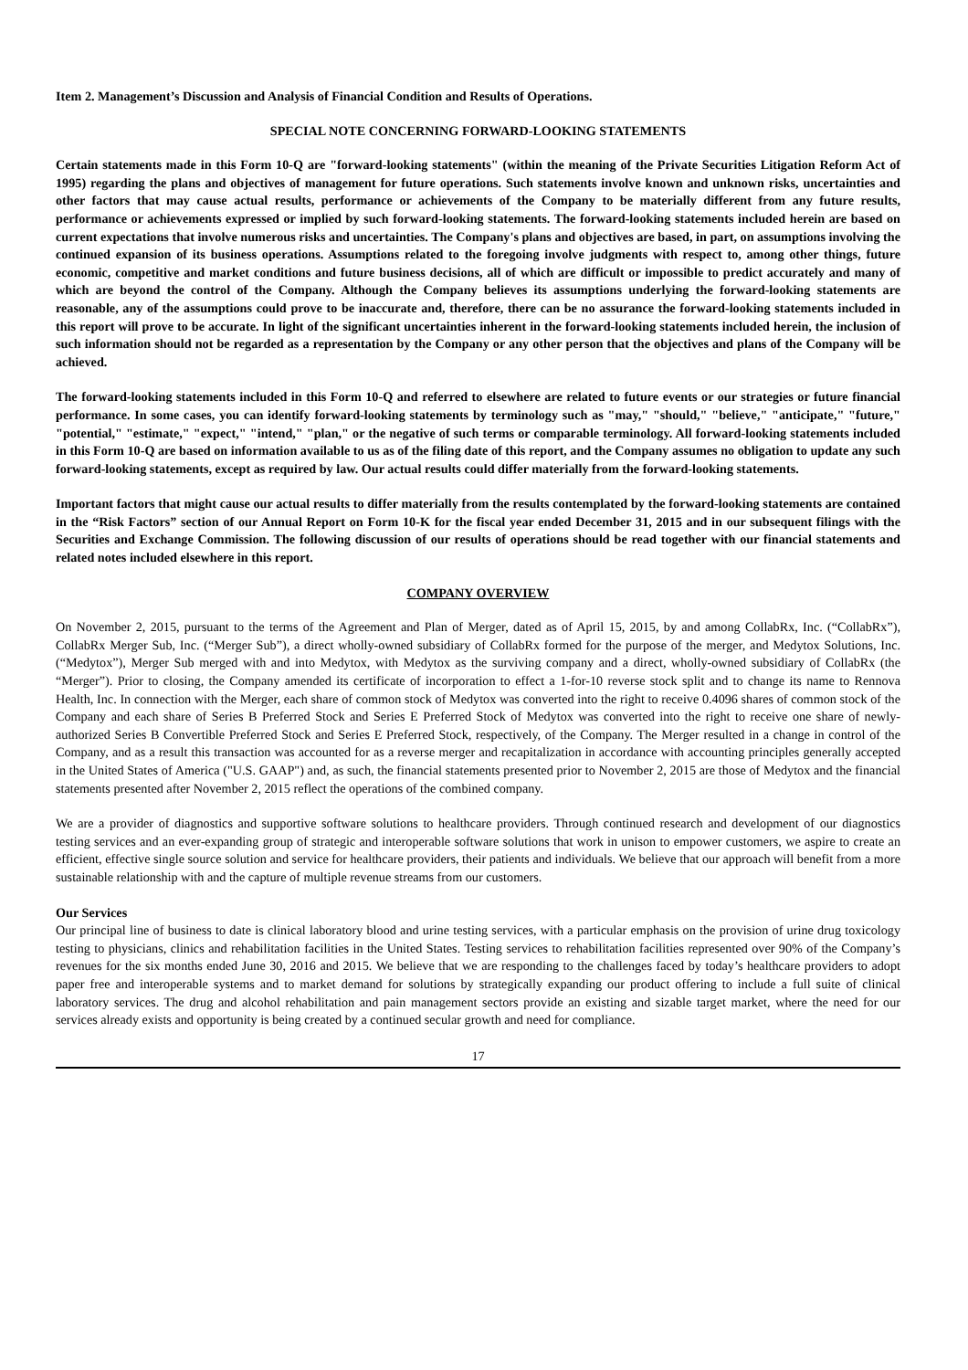Item 2. Management’s Discussion and Analysis of Financial Condition and Results of Operations.
SPECIAL NOTE CONCERNING FORWARD-LOOKING STATEMENTS
Certain statements made in this Form 10-Q are "forward-looking statements" (within the meaning of the Private Securities Litigation Reform Act of 1995) regarding the plans and objectives of management for future operations. Such statements involve known and unknown risks, uncertainties and other factors that may cause actual results, performance or achievements of the Company to be materially different from any future results, performance or achievements expressed or implied by such forward-looking statements. The forward-looking statements included herein are based on current expectations that involve numerous risks and uncertainties. The Company's plans and objectives are based, in part, on assumptions involving the continued expansion of its business operations. Assumptions related to the foregoing involve judgments with respect to, among other things, future economic, competitive and market conditions and future business decisions, all of which are difficult or impossible to predict accurately and many of which are beyond the control of the Company. Although the Company believes its assumptions underlying the forward-looking statements are reasonable, any of the assumptions could prove to be inaccurate and, therefore, there can be no assurance the forward-looking statements included in this report will prove to be accurate. In light of the significant uncertainties inherent in the forward-looking statements included herein, the inclusion of such information should not be regarded as a representation by the Company or any other person that the objectives and plans of the Company will be achieved.
The forward-looking statements included in this Form 10-Q and referred to elsewhere are related to future events or our strategies or future financial performance. In some cases, you can identify forward-looking statements by terminology such as "may," "should," "believe," "anticipate," "future," "potential," "estimate," "expect," "intend," "plan," or the negative of such terms or comparable terminology. All forward-looking statements included in this Form 10-Q are based on information available to us as of the filing date of this report, and the Company assumes no obligation to update any such forward-looking statements, except as required by law. Our actual results could differ materially from the forward-looking statements.
Important factors that might cause our actual results to differ materially from the results contemplated by the forward-looking statements are contained in the “Risk Factors” section of our Annual Report on Form 10-K for the fiscal year ended December 31, 2015 and in our subsequent filings with the Securities and Exchange Commission. The following discussion of our results of operations should be read together with our financial statements and related notes included elsewhere in this report.
COMPANY OVERVIEW
On November 2, 2015, pursuant to the terms of the Agreement and Plan of Merger, dated as of April 15, 2015, by and among CollabRx, Inc. (“CollabRx”), CollabRx Merger Sub, Inc. (“Merger Sub”), a direct wholly-owned subsidiary of CollabRx formed for the purpose of the merger, and Medytox Solutions, Inc. (“Medytox”), Merger Sub merged with and into Medytox, with Medytox as the surviving company and a direct, wholly-owned subsidiary of CollabRx (the “Merger”). Prior to closing, the Company amended its certificate of incorporation to effect a 1-for-10 reverse stock split and to change its name to Rennova Health, Inc. In connection with the Merger, each share of common stock of Medytox was converted into the right to receive 0.4096 shares of common stock of the Company and each share of Series B Preferred Stock and Series E Preferred Stock of Medytox was converted into the right to receive one share of newly-authorized Series B Convertible Preferred Stock and Series E Preferred Stock, respectively, of the Company. The Merger resulted in a change in control of the Company, and as a result this transaction was accounted for as a reverse merger and recapitalization in accordance with accounting principles generally accepted in the United States of America ("U.S. GAAP") and, as such, the financial statements presented prior to November 2, 2015 are those of Medytox and the financial statements presented after November 2, 2015 reflect the operations of the combined company.
We are a provider of diagnostics and supportive software solutions to healthcare providers. Through continued research and development of our diagnostics testing services and an ever-expanding group of strategic and interoperable software solutions that work in unison to empower customers, we aspire to create an efficient, effective single source solution and service for healthcare providers, their patients and individuals. We believe that our approach will benefit from a more sustainable relationship with and the capture of multiple revenue streams from our customers.
Our Services
Our principal line of business to date is clinical laboratory blood and urine testing services, with a particular emphasis on the provision of urine drug toxicology testing to physicians, clinics and rehabilitation facilities in the United States. Testing services to rehabilitation facilities represented over 90% of the Company’s revenues for the six months ended June 30, 2016 and 2015. We believe that we are responding to the challenges faced by today’s healthcare providers to adopt paper free and interoperable systems and to market demand for solutions by strategically expanding our product offering to include a full suite of clinical laboratory services. The drug and alcohol rehabilitation and pain management sectors provide an existing and sizable target market, where the need for our services already exists and opportunity is being created by a continued secular growth and need for compliance.
17